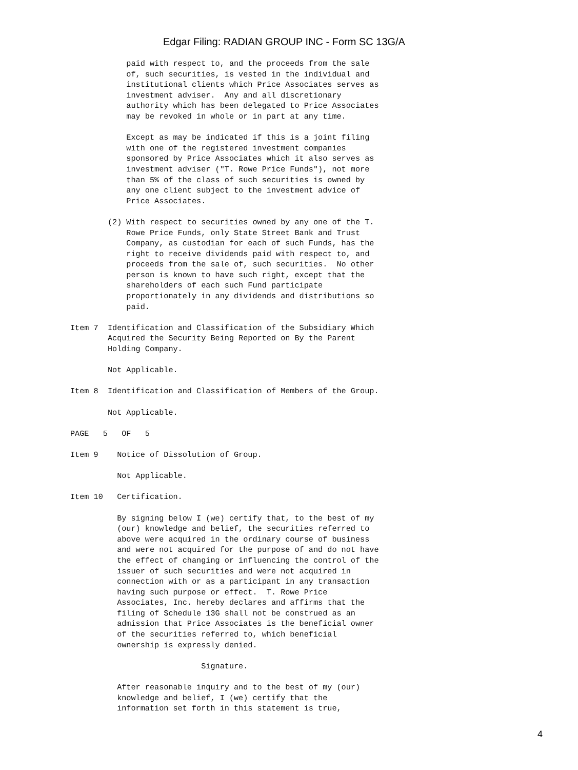Edgar Filing: RADIAN GROUP INC - Form SC 13G/A
            paid with respect to, and the proceeds from the sale
            of, such securities, is vested in the individual and
            institutional clients which Price Associates serves as
            investment adviser.  Any and all discretionary
            authority which has been delegated to Price Associates
            may be revoked in whole or in part at any time.

            Except as may be indicated if this is a joint filing
            with one of the registered investment companies
            sponsored by Price Associates which it also serves as
            investment adviser ("T. Rowe Price Funds"), not more
            than 5% of the class of such securities is owned by
            any one client subject to the investment advice of
            Price Associates.

        (2) With respect to securities owned by any one of the T.
            Rowe Price Funds, only State Street Bank and Trust
            Company, as custodian for each of such Funds, has the
            right to receive dividends paid with respect to, and
            proceeds from the sale of, such securities.  No other
            person is known to have such right, except that the
            shareholders of each such Fund participate
            proportionately in any dividends and distributions so
            paid.

Item 7  Identification and Classification of the Subsidiary Which
        Acquired the Security Being Reported on By the Parent
        Holding Company.

        Not Applicable.

Item 8  Identification and Classification of Members of the Group.

        Not Applicable.

PAGE   5   OF   5

Item 9    Notice of Dissolution of Group.

          Not Applicable.

Item 10   Certification.

          By signing below I (we) certify that, to the best of my
          (our) knowledge and belief, the securities referred to
          above were acquired in the ordinary course of business
          and were not acquired for the purpose of and do not have
          the effect of changing or influencing the control of the
          issuer of such securities and were not acquired in
          connection with or as a participant in any transaction
          having such purpose or effect.  T. Rowe Price
          Associates, Inc. hereby declares and affirms that the
          filing of Schedule 13G shall not be construed as an
          admission that Price Associates is the beneficial owner
          of the securities referred to, which beneficial
          ownership is expressly denied.

                            Signature.

          After reasonable inquiry and to the best of my (our)
          knowledge and belief, I (we) certify that the
          information set forth in this statement is true,
4